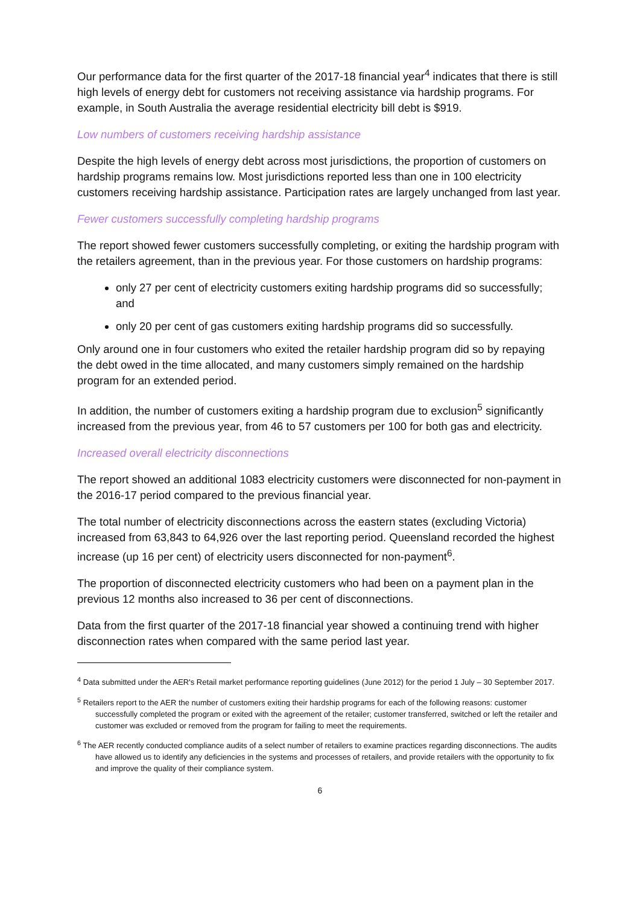Our performance data for the first quarter of the 2017-18 financial year<sup>4</sup> indicates that there is still high levels of energy debt for customers not receiving assistance via hardship programs. For example, in South Australia the average residential electricity bill debt is $919.
Low numbers of customers receiving hardship assistance
Despite the high levels of energy debt across most jurisdictions, the proportion of customers on hardship programs remains low. Most jurisdictions reported less than one in 100 electricity customers receiving hardship assistance. Participation rates are largely unchanged from last year.
Fewer customers successfully completing hardship programs
The report showed fewer customers successfully completing, or exiting the hardship program with the retailers agreement, than in the previous year. For those customers on hardship programs:
only 27 per cent of electricity customers exiting hardship programs did so successfully; and
only 20 per cent of gas customers exiting hardship programs did so successfully.
Only around one in four customers who exited the retailer hardship program did so by repaying the debt owed in the time allocated, and many customers simply remained on the hardship program for an extended period.
In addition, the number of customers exiting a hardship program due to exclusion<sup>5</sup> significantly increased from the previous year, from 46 to 57 customers per 100 for both gas and electricity.
Increased overall electricity disconnections
The report showed an additional 1083 electricity customers were disconnected for non-payment in the 2016-17 period compared to the previous financial year.
The total number of electricity disconnections across the eastern states (excluding Victoria) increased from 63,843 to 64,926 over the last reporting period. Queensland recorded the highest increase (up 16 per cent) of electricity users disconnected for non-payment<sup>6</sup>.
The proportion of disconnected electricity customers who had been on a payment plan in the previous 12 months also increased to 36 per cent of disconnections.
Data from the first quarter of the 2017-18 financial year showed a continuing trend with higher disconnection rates when compared with the same period last year.
<sup>4</sup> Data submitted under the AER's Retail market performance reporting guidelines (June 2012) for the period 1 July – 30 September 2017.
<sup>5</sup> Retailers report to the AER the number of customers exiting their hardship programs for each of the following reasons: customer successfully completed the program or exited with the agreement of the retailer; customer transferred, switched or left the retailer and customer was excluded or removed from the program for failing to meet the requirements.
<sup>6</sup> The AER recently conducted compliance audits of a select number of retailers to examine practices regarding disconnections. The audits have allowed us to identify any deficiencies in the systems and processes of retailers, and provide retailers with the opportunity to fix and improve the quality of their compliance system.
6